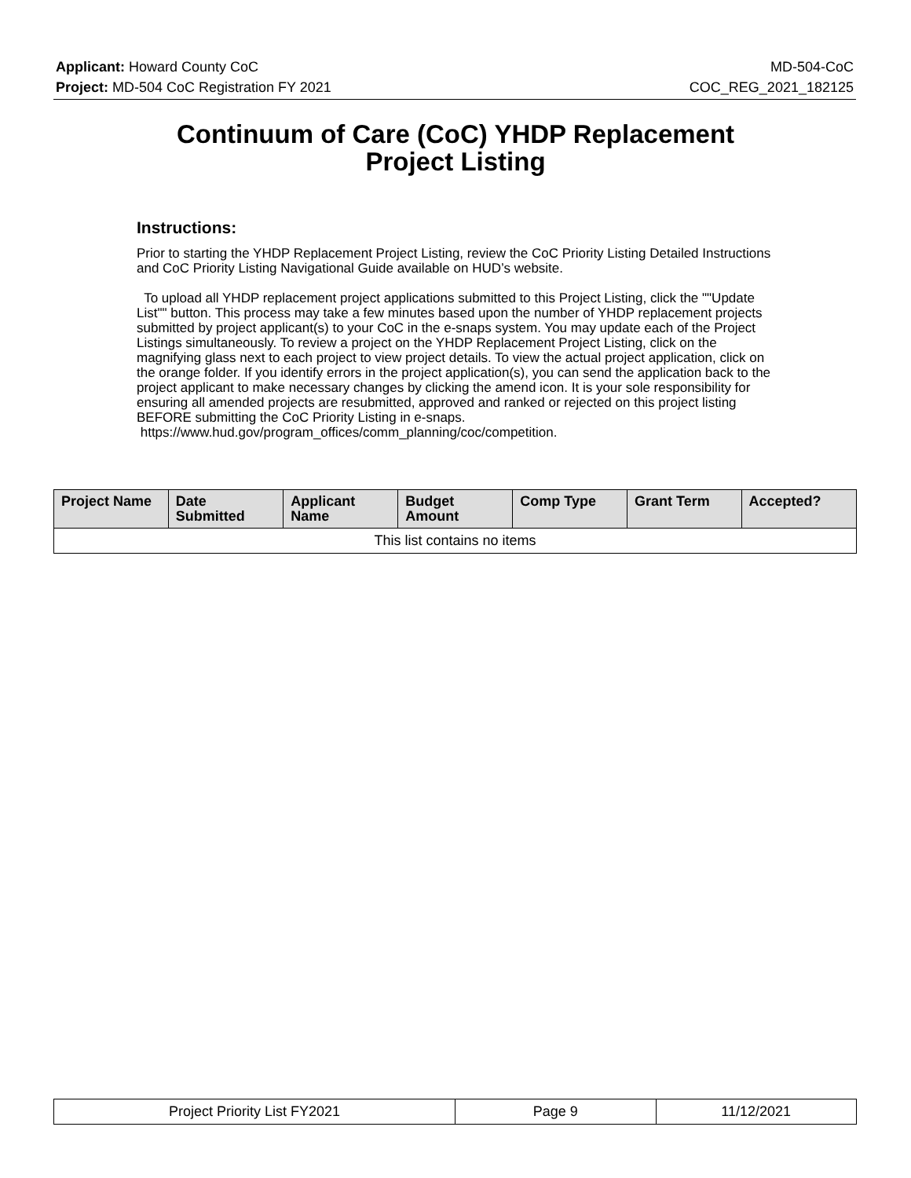Applicant: Howard County CoC MD-504-CoC
Project: MD-504 CoC Registration FY 2021 COC_REG_2021_182125
Continuum of Care (CoC) YHDP Replacement
Project Listing
Instructions:
Prior to starting the YHDP Replacement Project Listing, review the CoC Priority Listing Detailed Instructions and CoC Priority Listing Navigational Guide available on HUD’s website.
To upload all YHDP replacement project applications submitted to this Project Listing, click the ""Update List"" button. This process may take a few minutes based upon the number of YHDP replacement projects submitted by project applicant(s) to your CoC in the e-snaps system. You may update each of the Project Listings simultaneously. To review a project on the YHDP Replacement Project Listing, click on the magnifying glass next to each project to view project details. To view the actual project application, click on the orange folder. If you identify errors in the project application(s), you can send the application back to the project applicant to make necessary changes by clicking the amend icon. It is your sole responsibility for ensuring all amended projects are resubmitted, approved and ranked or rejected on this project listing BEFORE submitting the CoC Priority Listing in e-snaps.
https://www.hud.gov/program_offices/comm_planning/coc/competition.
| Project Name | Date Submitted | Applicant Name | Budget Amount | Comp Type | Grant Term | Accepted? |
| --- | --- | --- | --- | --- | --- | --- |
| This list contains no items | | | | | | |
| Project Priority List FY2021 | Page 9 | 11/12/2021 |